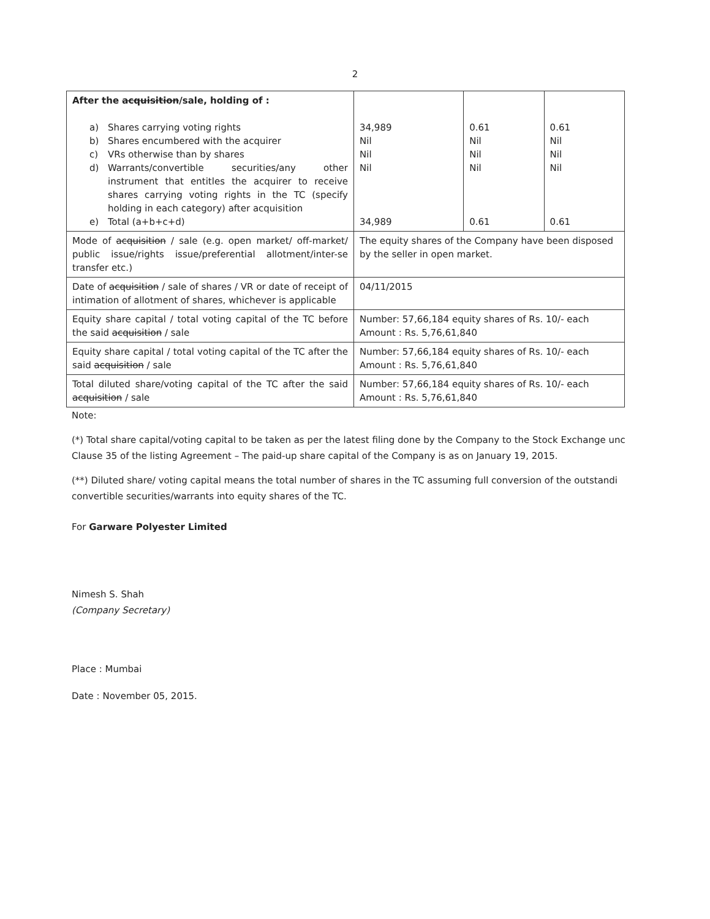2
| After the acquisition /sale, holding of : a) Shares carrying voting rights b) Shares encumbered with the acquirer c) VRs otherwise than by shares d) Warrants/convertible securities/any other instrument that entitles the acquirer to receive shares carrying voting rights in the TC (specify holding in each category) after acquisition e) Total (a+b+c+d) | 34,989 Nil Nil Nil 34,989 | 0.61 Nil Nil Nil 0.61 | 0.61 Nil Nil Nil 0.61 |
| Mode of acquisition / sale (e.g. open market/ off-market/ public issue/rights issue/preferential allotment/inter-se transfer etc.) | The equity shares of the Company have been disposed by the seller in open market. | | |
| Date of acquisition / sale of shares / VR or date of receipt of intimation of allotment of shares, whichever is applicable | 04/11/2015 | | |
| Equity share capital / total voting capital of the TC before the said acquisition / sale | Number: 57,66,184 equity shares of Rs. 10/- each Amount : Rs. 5,76,61,840 | | |
| Equity share capital / total voting capital of the TC after the said acquisition / sale | Number: 57,66,184 equity shares of Rs. 10/- each Amount : Rs. 5,76,61,840 | | |
| Total diluted share/voting capital of the TC after the said acquisition / sale | Number: 57,66,184 equity shares of Rs. 10/- each Amount : Rs. 5,76,61,840 | | |
Note:
(*) Total share capital/voting capital to be taken as per the latest filing done by the Company to the Stock Exchange unc Clause 35 of the listing Agreement – The paid-up share capital of the Company is as on January 19, 2015.
(**) Diluted share/ voting capital means the total number of shares in the TC assuming full conversion of the outstandi convertible securities/warrants into equity shares of the TC.
For Garware Polyester Limited
Nimesh S. Shah
(Company Secretary)
Place : Mumbai
Date : November 05, 2015.